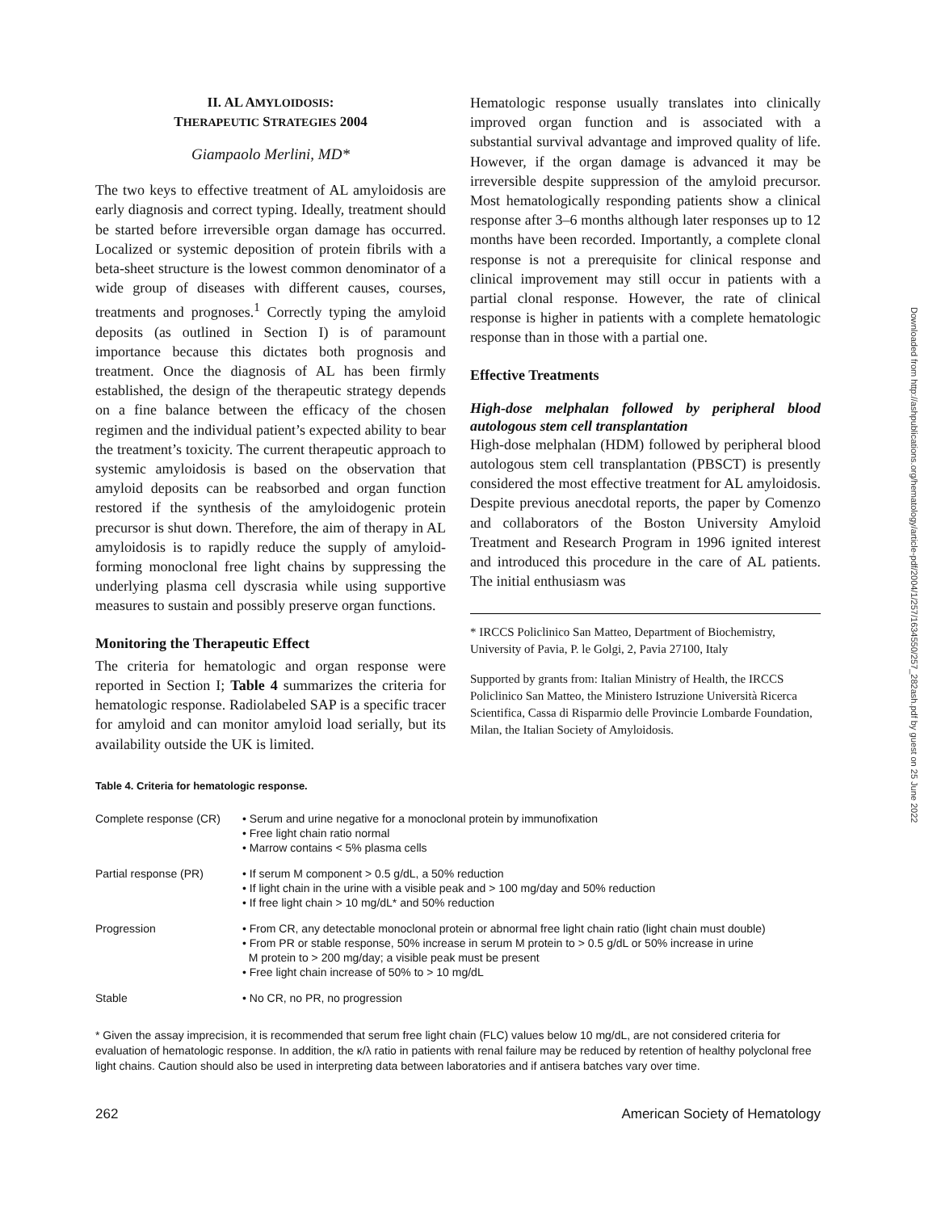Downloaded from http://ashpublications.org/hematology/article-pdf/2004/1/257/1634550/257_282ash.pdf by guest on 25 June 2022
II. AL AMYLOIDOSIS:
THERAPEUTIC STRATEGIES 2004
Giampaolo Merlini, MD*
The two keys to effective treatment of AL amyloidosis are early diagnosis and correct typing. Ideally, treatment should be started before irreversible organ damage has occurred. Localized or systemic deposition of protein fibrils with a beta-sheet structure is the lowest common denominator of a wide group of diseases with different causes, courses, treatments and prognoses.<sup>1</sup> Correctly typing the amyloid deposits (as outlined in Section I) is of paramount importance because this dictates both prognosis and treatment. Once the diagnosis of AL has been firmly established, the design of the therapeutic strategy depends on a fine balance between the efficacy of the chosen regimen and the individual patient’s expected ability to bear the treatment’s toxicity. The current therapeutic approach to systemic amyloidosis is based on the observation that amyloid deposits can be reabsorbed and organ function restored if the synthesis of the amyloidogenic protein precursor is shut down. Therefore, the aim of therapy in AL amyloidosis is to rapidly reduce the supply of amyloid-forming monoclonal free light chains by suppressing the underlying plasma cell dyscrasia while using supportive measures to sustain and possibly preserve organ functions.
Monitoring the Therapeutic Effect
The criteria for hematologic and organ response were reported in Section I; Table 4 summarizes the criteria for hematologic response. Radiolabeled SAP is a specific tracer for amyloid and can monitor amyloid load serially, but its availability outside the UK is limited.
Hematologic response usually translates into clinically improved organ function and is associated with a substantial survival advantage and improved quality of life. However, if the organ damage is advanced it may be irreversible despite suppression of the amyloid precursor. Most hematologically responding patients show a clinical response after 3–6 months although later responses up to 12 months have been recorded. Importantly, a complete clonal response is not a prerequisite for clinical response and clinical improvement may still occur in patients with a partial clonal response. However, the rate of clinical response is higher in patients with a complete hematologic response than in those with a partial one.
Effective Treatments
High-dose melphalan followed by peripheral blood autologous stem cell transplantation
High-dose melphalan (HDM) followed by peripheral blood autologous stem cell transplantation (PBSCT) is presently considered the most effective treatment for AL amyloidosis. Despite previous anecdotal reports, the paper by Comenzo and collaborators of the Boston University Amyloid Treatment and Research Program in 1996 ignited interest and introduced this procedure in the care of AL patients. The initial enthusiasm was
* IRCCS Policlinico San Matteo, Department of Biochemistry, University of Pavia, P. le Golgi, 2, Pavia 27100, Italy
Supported by grants from: Italian Ministry of Health, the IRCCS Policlinico San Matteo, the Ministero Istruzione Università Ricerca Scientifica, Cassa di Risparmio delle Provincie Lombarde Foundation, Milan, the Italian Society of Amyloidosis.
Table 4. Criteria for hematologic response.
| Complete response (CR) | • Serum and urine negative for a monoclonal protein by immunofixation • Free light chain ratio normal • Marrow contains < 5% plasma cells |
| Partial response (PR) | • If serum M component > 0.5 g/dL, a 50% reduction • If light chain in the urine with a visible peak and > 100 mg/day and 50% reduction • If free light chain > 10 mg/dL* and 50% reduction |
| Progression | • From CR, any detectable monoclonal protein or abnormal free light chain ratio (light chain must double) • From PR or stable response, 50% increase in serum M protein to > 0.5 g/dL or 50% increase in urine M protein to > 200 mg/day; a visible peak must be present • Free light chain increase of 50% to > 10 mg/dL |
| Stable | • No CR, no PR, no progression |
* Given the assay imprecision, it is recommended that serum free light chain (FLC) values below 10 mg/dL, are not considered criteria for evaluation of hematologic response. In addition, the κ/λ ratio in patients with renal failure may be reduced by retention of healthy polyclonal free light chains. Caution should also be used in interpreting data between laboratories and if antisera batches vary over time.
262 American Society of Hematology